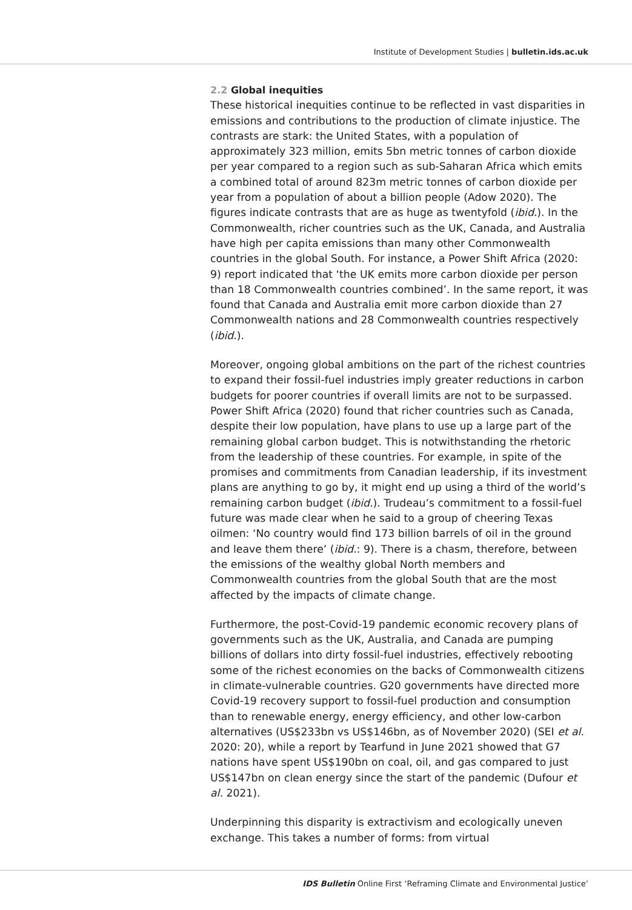Institute of Development Studies | bulletin.ids.ac.uk
2.2 Global inequities
These historical inequities continue to be reflected in vast disparities in emissions and contributions to the production of climate injustice. The contrasts are stark: the United States, with a population of approximately 323 million, emits 5bn metric tonnes of carbon dioxide per year compared to a region such as sub-Saharan Africa which emits a combined total of around 823m metric tonnes of carbon dioxide per year from a population of about a billion people (Adow 2020). The figures indicate contrasts that are as huge as twentyfold (ibid.). In the Commonwealth, richer countries such as the UK, Canada, and Australia have high per capita emissions than many other Commonwealth countries in the global South. For instance, a Power Shift Africa (2020: 9) report indicated that ‘the UK emits more carbon dioxide per person than 18 Commonwealth countries combined’. In the same report, it was found that Canada and Australia emit more carbon dioxide than 27 Commonwealth nations and 28 Commonwealth countries respectively (ibid.).
Moreover, ongoing global ambitions on the part of the richest countries to expand their fossil-fuel industries imply greater reductions in carbon budgets for poorer countries if overall limits are not to be surpassed. Power Shift Africa (2020) found that richer countries such as Canada, despite their low population, have plans to use up a large part of the remaining global carbon budget. This is notwithstanding the rhetoric from the leadership of these countries. For example, in spite of the promises and commitments from Canadian leadership, if its investment plans are anything to go by, it might end up using a third of the world’s remaining carbon budget (ibid.). Trudeau’s commitment to a fossil-fuel future was made clear when he said to a group of cheering Texas oilmen: ‘No country would find 173 billion barrels of oil in the ground and leave them there’ (ibid.: 9). There is a chasm, therefore, between the emissions of the wealthy global North members and Commonwealth countries from the global South that are the most affected by the impacts of climate change.
Furthermore, the post-Covid-19 pandemic economic recovery plans of governments such as the UK, Australia, and Canada are pumping billions of dollars into dirty fossil-fuel industries, effectively rebooting some of the richest economies on the backs of Commonwealth citizens in climate-vulnerable countries. G20 governments have directed more Covid-19 recovery support to fossil-fuel production and consumption than to renewable energy, energy efficiency, and other low-carbon alternatives (US$233bn vs US$146bn, as of November 2020) (SEI et al. 2020: 20), while a report by Tearfund in June 2021 showed that G7 nations have spent US$190bn on coal, oil, and gas compared to just US$147bn on clean energy since the start of the pandemic (Dufour et al. 2021).
Underpinning this disparity is extractivism and ecologically uneven exchange. This takes a number of forms: from virtual
IDS Bulletin Online First ‘Reframing Climate and Environmental Justice’